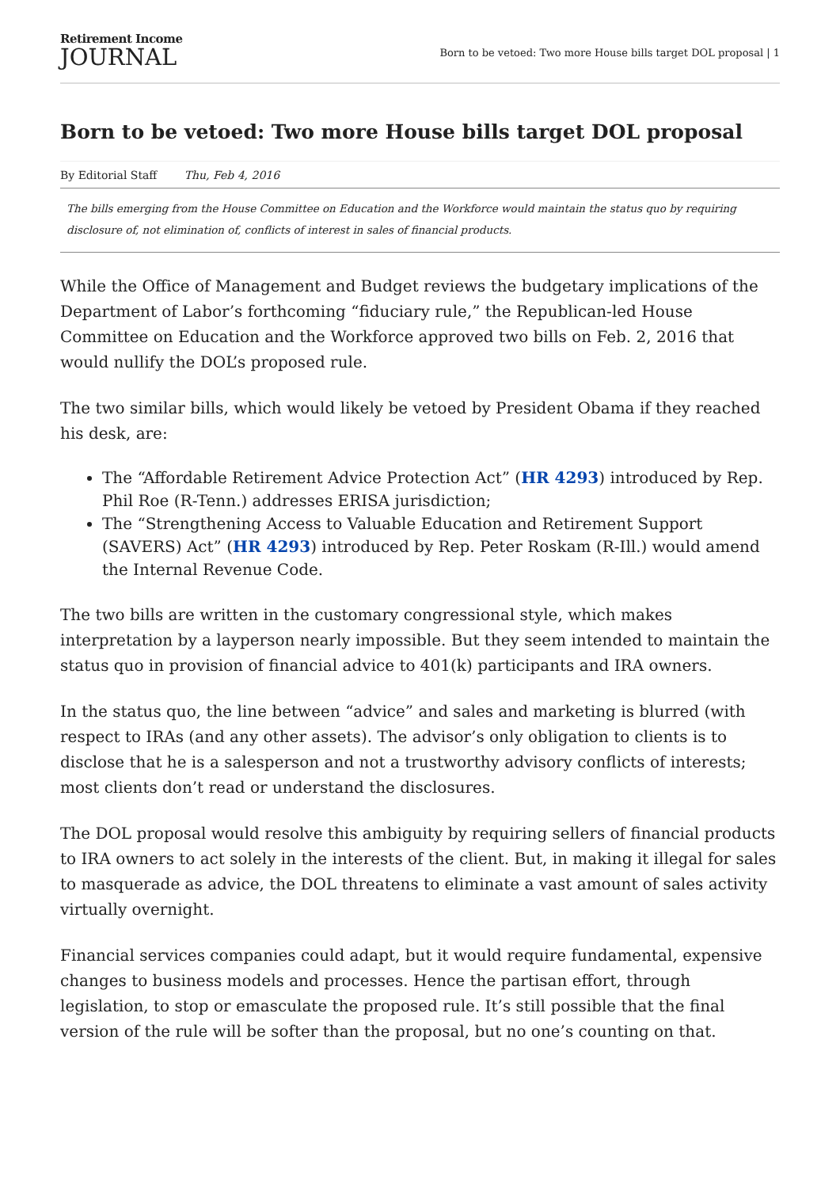Retirement Income
JOURNAL
Born to be vetoed: Two more House bills target DOL proposal | 1
Born to be vetoed: Two more House bills target DOL proposal
By Editorial Staff Thu, Feb 4, 2016
The bills emerging from the House Committee on Education and the Workforce would maintain the status quo by requiring disclosure of, not elimination of, conflicts of interest in sales of financial products.
While the Office of Management and Budget reviews the budgetary implications of the Department of Labor’s forthcoming “fiduciary rule,” the Republican-led House Committee on Education and the Workforce approved two bills on Feb. 2, 2016 that would nullify the DOL’s proposed rule.
The two similar bills, which would likely be vetoed by President Obama if they reached his desk, are:
The “Affordable Retirement Advice Protection Act” (HR 4293) introduced by Rep. Phil Roe (R-Tenn.) addresses ERISA jurisdiction;
The “Strengthening Access to Valuable Education and Retirement Support (SAVERS) Act” (HR 4293) introduced by Rep. Peter Roskam (R-Ill.) would amend the Internal Revenue Code.
The two bills are written in the customary congressional style, which makes interpretation by a layperson nearly impossible. But they seem intended to maintain the status quo in provision of financial advice to 401(k) participants and IRA owners.
In the status quo, the line between “advice” and sales and marketing is blurred (with respect to IRAs (and any other assets). The advisor’s only obligation to clients is to disclose that he is a salesperson and not a trustworthy advisory conflicts of interests; most clients don’t read or understand the disclosures.
The DOL proposal would resolve this ambiguity by requiring sellers of financial products to IRA owners to act solely in the interests of the client. But, in making it illegal for sales to masquerade as advice, the DOL threatens to eliminate a vast amount of sales activity virtually overnight.
Financial services companies could adapt, but it would require fundamental, expensive changes to business models and processes. Hence the partisan effort, through legislation, to stop or emasculate the proposed rule. It’s still possible that the final version of the rule will be softer than the proposal, but no one’s counting on that.